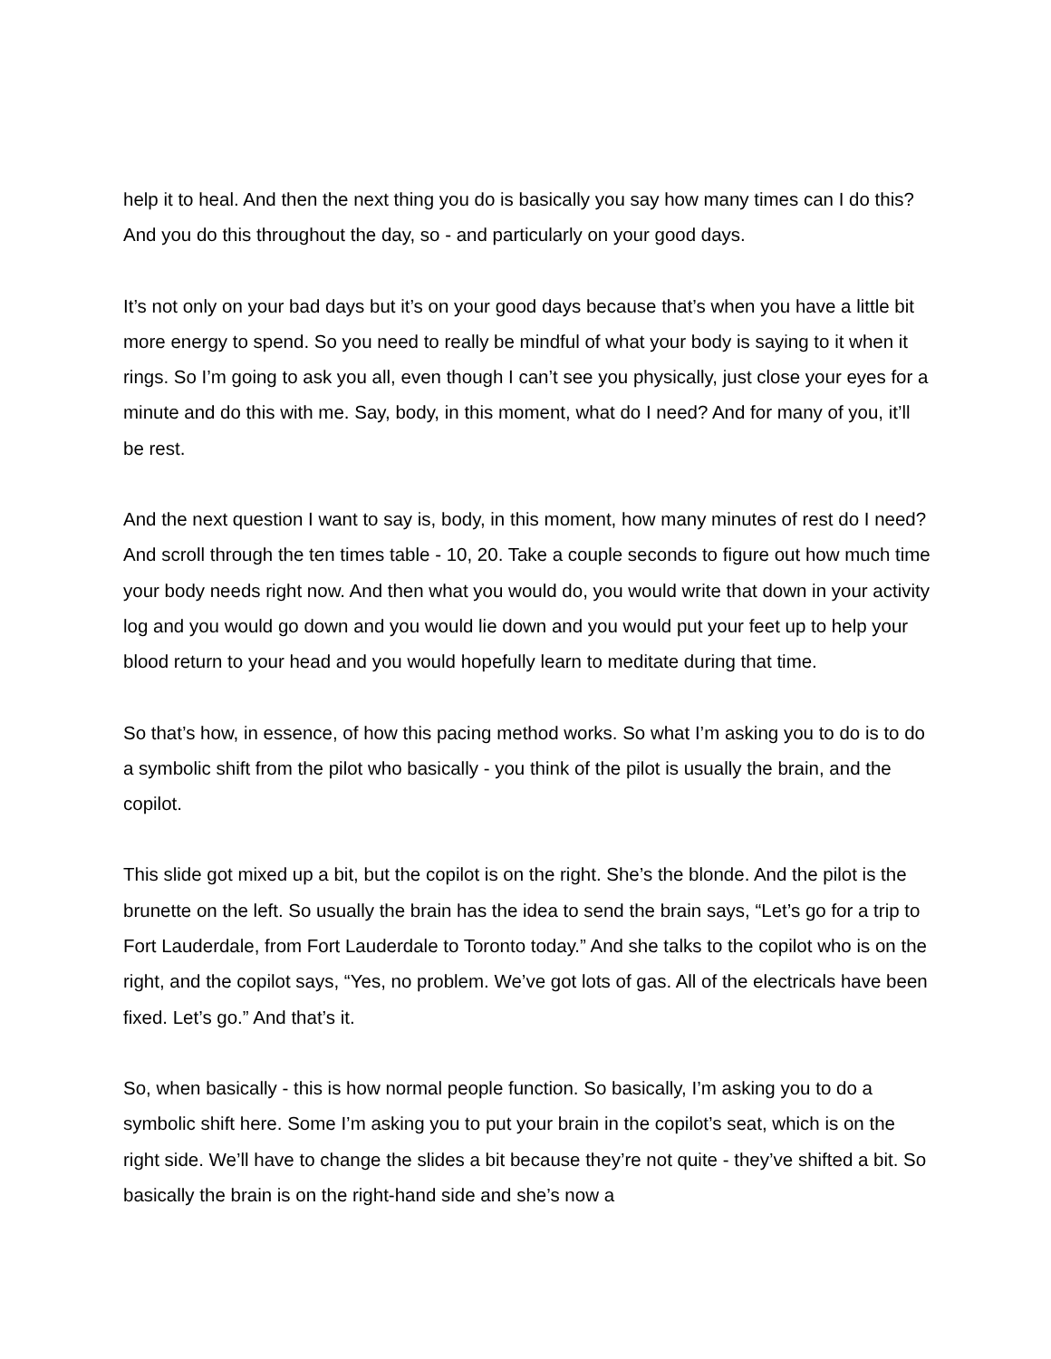help it to heal. And then the next thing you do is basically you say how many times can I do this? And you do this throughout the day, so - and particularly on your good days.
It’s not only on your bad days but it’s on your good days because that’s when you have a little bit more energy to spend. So you need to really be mindful of what your body is saying to it when it rings. So I’m going to ask you all, even though I can’t see you physically, just close your eyes for a minute and do this with me. Say, body, in this moment, what do I need? And for many of you, it’ll be rest.
And the next question I want to say is, body, in this moment, how many minutes of rest do I need? And scroll through the ten times table - 10, 20. Take a couple seconds to figure out how much time your body needs right now. And then what you would do, you would write that down in your activity log and you would go down and you would lie down and you would put your feet up to help your blood return to your head and you would hopefully learn to meditate during that time.
So that’s how, in essence, of how this pacing method works. So what I’m asking you to do is to do a symbolic shift from the pilot who basically - you think of the pilot is usually the brain, and the copilot.
This slide got mixed up a bit, but the copilot is on the right. She’s the blonde. And the pilot is the brunette on the left. So usually the brain has the idea to send the brain says, “Let’s go for a trip to Fort Lauderdale, from Fort Lauderdale to Toronto today.” And she talks to the copilot who is on the right, and the copilot says, “Yes, no problem. We’ve got lots of gas. All of the electricals have been fixed. Let’s go.” And that’s it.
So, when basically - this is how normal people function. So basically, I’m asking you to do a symbolic shift here. Some I’m asking you to put your brain in the copilot’s seat, which is on the right side. We’ll have to change the slides a bit because they’re not quite - they’ve shifted a bit. So basically the brain is on the right-hand side and she’s now a